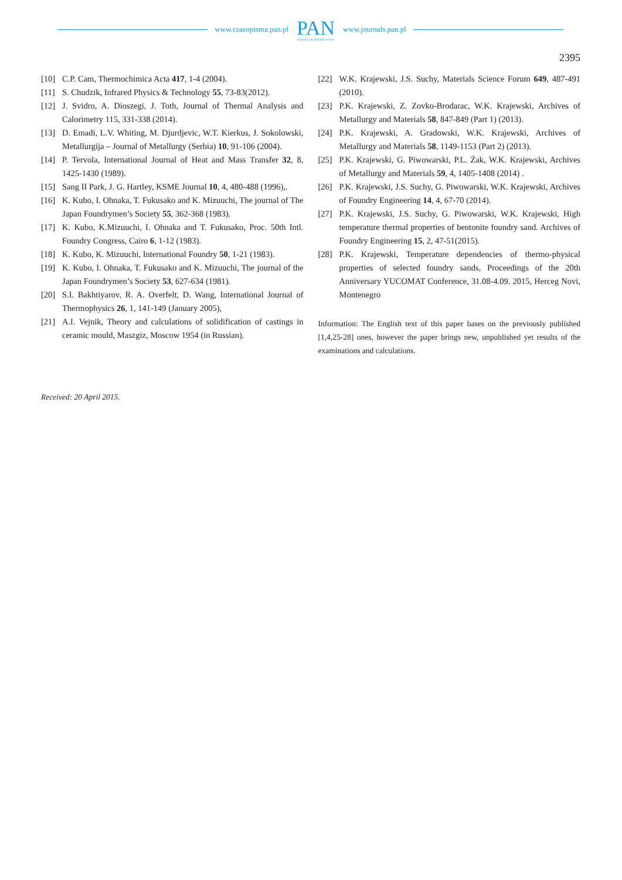www.czasopisma.pan.pl
PAN
POLSKA AKADEMIA NAUK
www.journals.pan.pl
2395
[10] C.P. Cam, Thermochimica Acta 417, 1-4 (2004).
[11] S. Chudzik, Infrared Physics & Technology 55, 73-83(2012).
[12] J. Svidro, A. Dioszegi, J. Toth, Journal of Thermal Analysis and Calorimetry 115, 331-338 (2014).
[13] D. Emadi, L.V. Whiting, M. Djurdjevic, W.T. Kierkus, J. Soko­lowski, Metallurgija – Journal of Metallurgy (Serbia) 10, 91-106 (2004).
[14] P. Tervola, International Journal of Heat and Mass Transfer 32, 8, 1425-1430 (1989).
[15] Sang II Park, J. G. Hartley, KSME Journal 10, 4, 480-488 (1996),.
[16] K. Kubo, I. Ohnaka, T. Fukusako and K. Mizuuchi, The journal of The Japan Foundrymen’s Society 55, 362-368 (1983).
[17] K. Kubo, K.Mizuuchi, I. Ohnaka and T. Fukusako, Proc. 50th Intl. Foundry Congress, Cairo 6, 1-12 (1983).
[18] K. Kubo, K. Mizuuchi, International Foundry 50, 1-21 (1983).
[19] K. Kubo, I. Ohnaka, T. Fukusako and K. Mizuuchi, The journal of the Japan Foundrymen’s Society 53, 627-634 (1981).
[20] S.I. Bakhtiyarov, R. A. Overfelt, D. Wang, International Journal of Thermophysics 26, 1, 141-149 (January 2005),
[21] A.I. Vejnik, Theory and calculations of solidification of castings in ceramic mould, Maszgiz, Moscow 1954 (in Russian).
[22] W.K. Krajewski, J.S. Suchy, Materials Science Forum 649, 487-491 (2010).
[23] P.K. Krajewski, Z. Zovko-Brodarac, W.K. Krajewski, Archives of Metallurgy and Materials 58, 847-849 (Part 1) (2013).
[24] P.K. Krajewski, A. Gradowski, W.K. Krajewski, Archives of Metallurgy and Materials 58, 1149-1153 (Part 2) (2013).
[25] P.K. Krajewski, G. Piwowarski, P.L. Żak, W.K. Krajewski, Ar­chives of Metallurgy and Materials 59, 4, 1405-1408 (2014) .
[26] P.K. Krajewski, J.S. Suchy, G. Piwowarski, W.K. Krajewski, Archives of Foundry Engineering 14, 4, 67-70 (2014).
[27] P.K. Krajewski, J.S. Suchy, G. Piwowarski, W.K. Krajewski, High temperature thermal properties of bentonite foundry sand. Archives of Foundry Engineering 15, 2, 47-51(2015).
[28] P.K. Krajewski, Temperature dependencies of thermo-physical properties of selected foundry sands, Proceedings of the 20th Anniversary YUCOMAT Conference, 31.08-4.09. 2015, Herceg Novi, Montenegro
Information: The English text of this paper bases on the previously published [1,4,25-28] ones, however the paper brings new, unpublished yet results of the examinations and calculations.
Received: 20 April 2015.